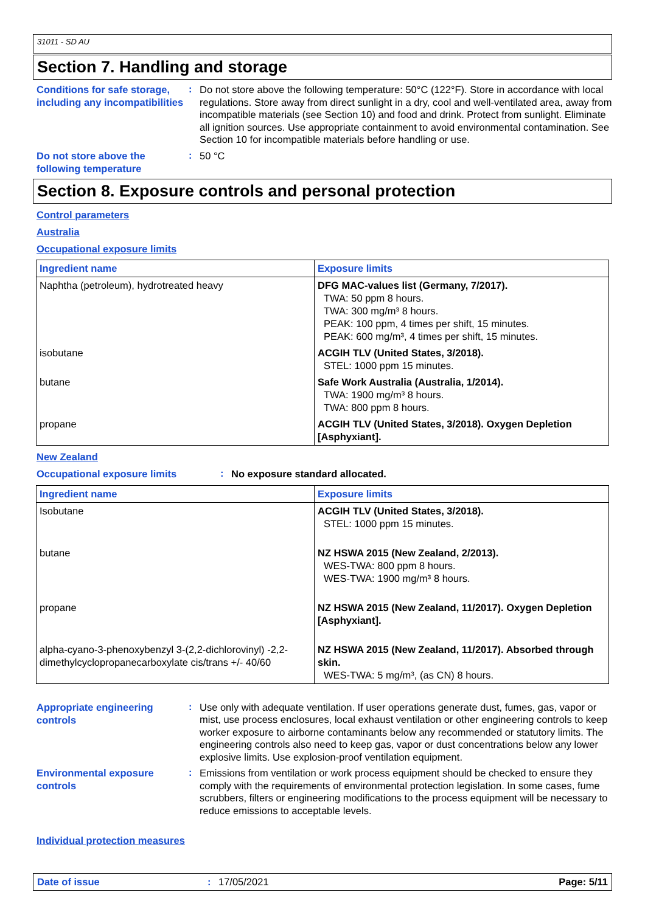31011 - SD AU
Section 7. Handling and storage
Conditions for safe storage, including any incompatibilities
:
Do not store above the following temperature: 50°C (122°F). Store in accordance with local regulations. Store away from direct sunlight in a dry, cool and well-ventilated area, away from incompatible materials (see Section 10) and food and drink. Protect from sunlight. Eliminate all ignition sources. Use appropriate containment to avoid environmental contamination. See Section 10 for incompatible materials before handling or use.
Do not store above the following temperature
:
50 °C
Section 8. Exposure controls and personal protection
Control parameters
Australia
Occupational exposure limits
| Ingredient name | Exposure limits |
| --- | --- |
| Naphtha (petroleum), hydrotreated heavy | DFG MAC-values list (Germany, 7/2017). TWA: 50 ppm 8 hours. TWA: 300 mg/m³ 8 hours. PEAK: 100 ppm, 4 times per shift, 15 minutes. PEAK: 600 mg/m³, 4 times per shift, 15 minutes. |
| isobutane | ACGIH TLV (United States, 3/2018). STEL: 1000 ppm 15 minutes. |
| butane | Safe Work Australia (Australia, 1/2014). TWA: 1900 mg/m³ 8 hours. TWA: 800 ppm 8 hours. |
| propane | ACGIH TLV (United States, 3/2018). Oxygen Depletion [Asphyxiant]. |
New Zealand
Occupational exposure limits
:
No exposure standard allocated.
| Ingredient name | Exposure limits |
| --- | --- |
| Isobutane | ACGIH TLV (United States, 3/2018). STEL: 1000 ppm 15 minutes. |
| butane | NZ HSWA 2015 (New Zealand, 2/2013). WES-TWA: 800 ppm 8 hours. WES-TWA: 1900 mg/m³ 8 hours. |
| propane | NZ HSWA 2015 (New Zealand, 11/2017). Oxygen Depletion [Asphyxiant]. |
| alpha-cyano-3-phenoxybenzyl 3-(2,2-dichlorovinyl) -2,2-dimethylcyclopropanecarboxylate cis/trans +/- 40/60 | NZ HSWA 2015 (New Zealand, 11/2017). Absorbed through skin. WES-TWA: 5 mg/m³, (as CN) 8 hours. |
Appropriate engineering controls
:
Use only with adequate ventilation. If user operations generate dust, fumes, gas, vapor or mist, use process enclosures, local exhaust ventilation or other engineering controls to keep worker exposure to airborne contaminants below any recommended or statutory limits. The engineering controls also need to keep gas, vapor or dust concentrations below any lower explosive limits. Use explosion-proof ventilation equipment.
Environmental exposure controls
:
Emissions from ventilation or work process equipment should be checked to ensure they comply with the requirements of environmental protection legislation. In some cases, fume scrubbers, filters or engineering modifications to the process equipment will be necessary to reduce emissions to acceptable levels.
Individual protection measures
Date of issue: 17/05/2021 Page: 5/11